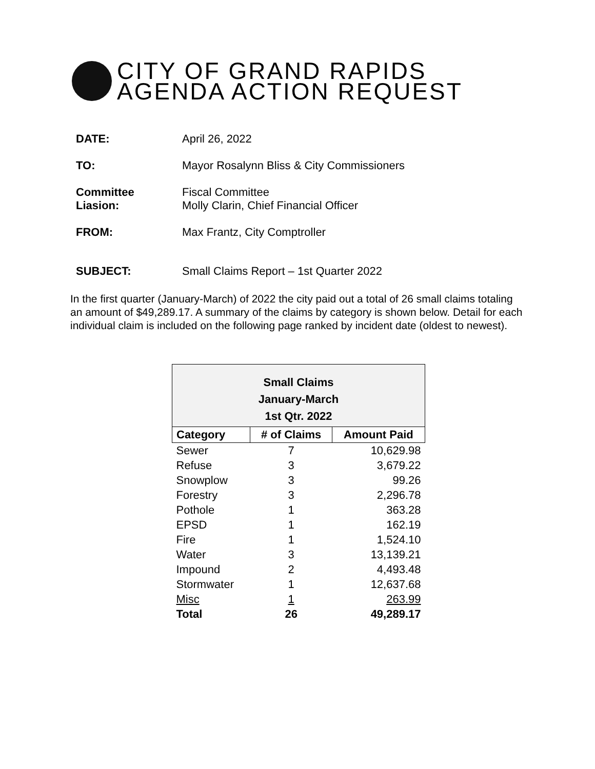CITY OF GRAND RAPIDS
AGENDA ACTION REQUEST
DATE: April 26, 2022
TO: Mayor Rosalynn Bliss & City Commissioners
Committee
Liasion:
Fiscal Committee
Molly Clarin, Chief Financial Officer
FROM: Max Frantz, City Comptroller
SUBJECT: Small Claims Report – 1st Quarter 2022
In the first quarter (January-March) of 2022 the city paid out a total of 26 small claims totaling an amount of $49,289.17. A summary of the claims by category is shown below. Detail for each individual claim is included on the following page ranked by incident date (oldest to newest).
| Small Claims January-March 1st Qtr. 2022 | | |
| Category | # of Claims | Amount Paid |
| Sewer | 7 | 10,629.98 |
| Refuse | 3 | 3,679.22 |
| Snowplow | 3 | 99.26 |
| Forestry | 3 | 2,296.78 |
| Pothole | 1 | 363.28 |
| EPSD | 1 | 162.19 |
| Fire | 1 | 1,524.10 |
| Water | 3 | 13,139.21 |
| Impound | 2 | 4,493.48 |
| Stormwater | 1 | 12,637.68 |
| Misc | 1 | 263.99 |
| Total | 26 | 49,289.17 |